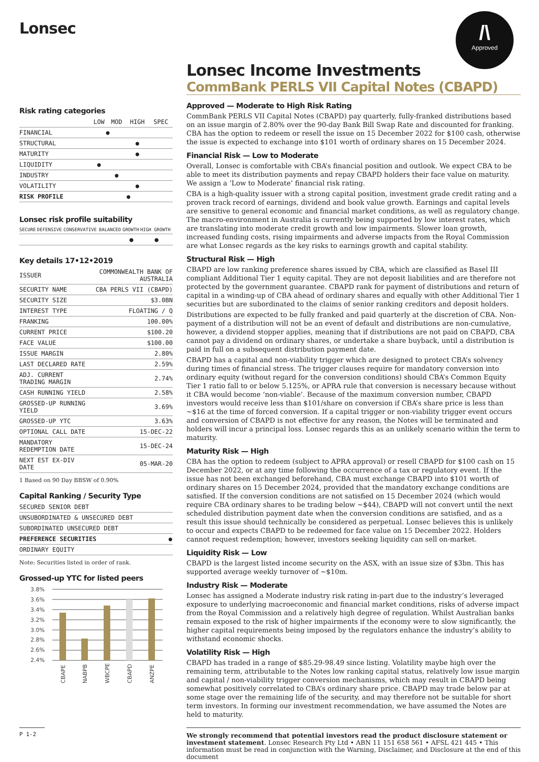Lonsec
/\
Approved
Lonsec Income Investments
CommBank PERLS VII Capital Notes (CBAPD)
Risk rating categories
| | LOW | MOD | HIGH | SPEC |
| --- | --- | --- | --- | --- |
| FINANCIAL | ● | | | |
| STRUCTURAL | | | ● | |
| MATURITY | | | ● | |
| LIQUIDITY | ● | | | |
| INDUSTRY | | ● | | |
| VOLATILITY | | | ● | |
| RISK PROFILE | | ● | | |
Lonsec risk profile suitability
| SECURE | DEFENSIVE | CONSERVATIVE | BALANCED | GROWTH | HIGH GROWTH |
| --- | --- | --- | --- | --- | --- |
| | | | | ● | ● |
Key details 17•12•2019
| ISSUER | COMMONWEALTH BANK OF AUSTRALIA |
| SECURITY NAME | CBA PERLS VII (CBAPD) |
| SECURITY SIZE | $3.0BN |
| INTEREST TYPE | FLOATING / Q |
| FRANKING | 100.00% |
| CURRENT PRICE | $100.20 |
| FACE VALUE | $100.00 |
| ISSUE MARGIN | 2.80% |
| LAST DECLARED RATE | 2.59% |
| ADJ. CURRENT TRADING MARGIN | 2.74% |
| CASH RUNNING YIELD | 2.58% |
| GROSSED-UP RUNNING YIELD | 3.69% |
| GROSSED-UP YTC | 3.63% |
| OPTIONAL CALL DATE | 15-DEC-22 |
| MANDATORY REDEMPTION DATE | 15-DEC-24 |
| NEXT EST EX-DIV DATE | 05-MAR-20 |
1 Based on 90 Day BBSW of 0.90%
Capital Ranking / Security Type
| SECURED SENIOR DEBT | |
| UNSUBORDINATED & UNSECURED DEBT | |
| SUBORDINATED UNSECURED DEBT | |
| PREFERENCE SECURITIES | ● |
| ORDINARY EQUITY | |
Note: Securities listed in order of rank.
Grossed-up YTC for listed peers
3.8%
3.6%
3.4%
3.2%
3.0%
2.8%
2.6%
2.4%
CBAPE
NABPB
WBCPE
CBAPD
ANZPE
Approved — Moderate to High Risk Rating
CommBank PERLS VII Capital Notes (CBAPD) pay quarterly, fully-franked distributions based on an issue margin of 2.80% over the 90-day Bank Bill Swap Rate and discounted for franking. CBA has the option to redeem or resell the issue on 15 December 2022 for $100 cash, otherwise the issue is expected to exchange into $101 worth of ordinary shares on 15 December 2024.
Financial Risk — Low to Moderate
Overall, Lonsec is comfortable with CBA’s financial position and outlook. We expect CBA to be able to meet its distribution payments and repay CBAPD holders their face value on maturity. We assign a ‘Low to Moderate’ financial risk rating.
CBA is a high-quality issuer with a strong capital position, investment grade credit rating and a proven track record of earnings, dividend and book value growth. Earnings and capital levels are sensitive to general economic and financial market conditions, as well as regulatory change. The macro-environment in Australia is currently being supported by low interest rates, which are translating into moderate credit growth and low impairments. Slower loan growth, increased funding costs, rising impairments and adverse impacts from the Royal Commission are what Lonsec regards as the key risks to earnings growth and capital stability.
Structural Risk — High
CBAPD are low ranking preference shares issued by CBA, which are classified as Basel III compliant Additional Tier 1 equity capital. They are not deposit liabilities and are therefore not protected by the government guarantee. CBAPD rank for payment of distributions and return of capital in a winding-up of CBA ahead of ordinary shares and equally with other Additional Tier 1 securities but are subordinated to the claims of senior ranking creditors and deposit holders.
Distributions are expected to be fully franked and paid quarterly at the discretion of CBA. Non-payment of a distribution will not be an event of default and distributions are non-cumulative, however, a dividend stopper applies, meaning that if distributions are not paid on CBAPD, CBA cannot pay a dividend on ordinary shares, or undertake a share buyback, until a distribution is paid in full on a subsequent distribution payment date.
CBAPD has a capital and non-viability trigger which are designed to protect CBA’s solvency during times of financial stress. The trigger clauses require for mandatory conversion into ordinary equity (without regard for the conversion conditions) should CBA’s Common Equity Tier 1 ratio fall to or below 5.125%, or APRA rule that conversion is necessary because without it CBA would become ‘non-viable’. Because of the maximum conversion number, CBAPD investors would receive less than $101/share on conversion if CBA’s share price is less than ~$16 at the time of forced conversion. If a capital trigger or non-viability trigger event occurs and conversion of CBAPD is not effective for any reason, the Notes will be terminated and holders will incur a principal loss. Lonsec regards this as an unlikely scenario within the term to maturity.
Maturity Risk — High
CBA has the option to redeem (subject to APRA approval) or resell CBAPD for $100 cash on 15 December 2022, or at any time following the occurrence of a tax or regulatory event. If the issue has not been exchanged beforehand, CBA must exchange CBAPD into $101 worth of ordinary shares on 15 December 2024, provided that the mandatory exchange conditions are satisfied. If the conversion conditions are not satisfied on 15 December 2024 (which would require CBA ordinary shares to be trading below ~$44), CBAPD will not convert until the next scheduled distribution payment date when the conversion conditions are satisfied, and as a result this issue should technically be considered as perpetual. Lonsec believes this is unlikely to occur and expects CBAPD to be redeemed for face value on 15 December 2022. Holders cannot request redemption; however, investors seeking liquidity can sell on-market.
Liquidity Risk — Low
CBAPD is the largest listed income security on the ASX, with an issue size of $3bn. This has supported average weekly turnover of ~$10m.
Industry Risk — Moderate
Lonsec has assigned a Moderate industry risk rating in-part due to the industry’s leveraged exposure to underlying macroeconomic and financial market conditions, risks of adverse impact from the Royal Commission and a relatively high degree of regulation. Whilst Australian banks remain exposed to the risk of higher impairments if the economy were to slow significantly, the higher capital requirements being imposed by the regulators enhance the industry’s ability to withstand economic shocks.
Volatility Risk — High
CBAPD has traded in a range of $85.29-98.49 since listing. Volatility maybe high over the remaining term, attributable to the Notes low ranking capital status, relatively low issue margin and capital / non-viability trigger conversion mechanisms, which may result in CBAPD being somewhat positively correlated to CBA’s ordinary share price. CBAPD may trade below par at some stage over the remaining life of the security, and may therefore not be suitable for short term investors. In forming our investment recommendation, we have assumed the Notes are held to maturity.
P 1-2
We strongly recommend that potential investors read the product disclosure statement or investment statement. Lonsec Research Pty Ltd • ABN 11 151 658 561 • AFSL 421 445 • This information must be read in conjunction with the Warning, Disclaimer, and Disclosure at the end of this document